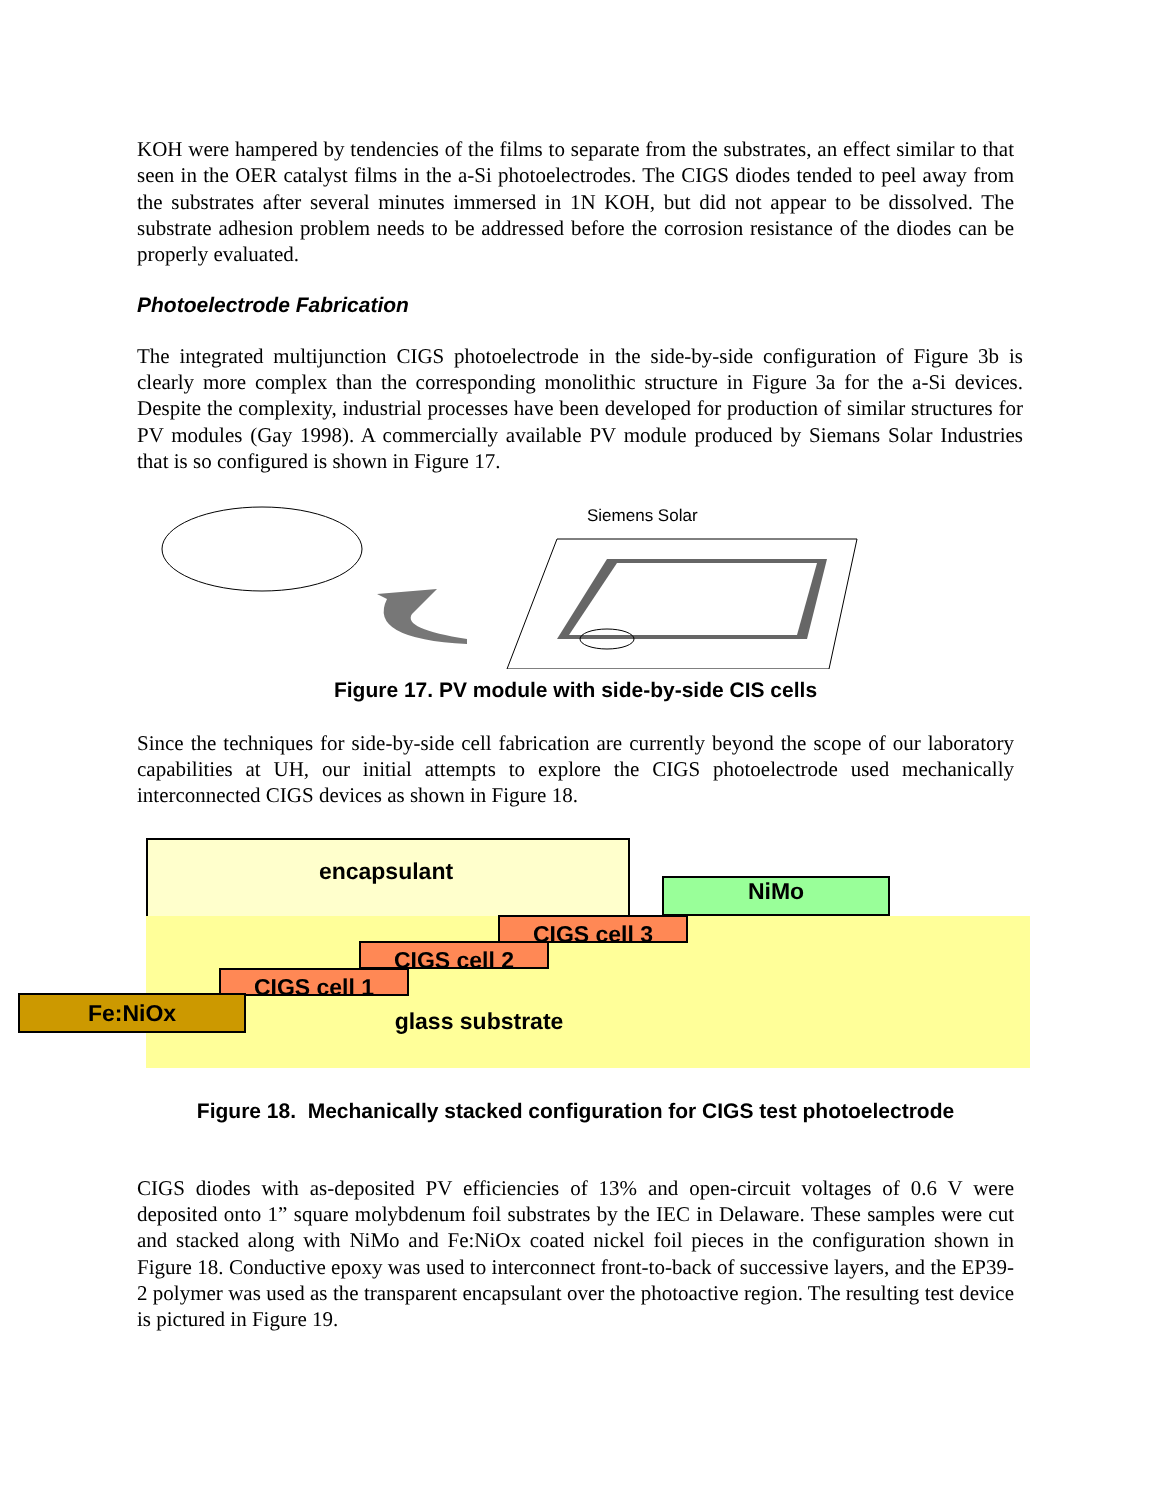KOH were hampered by tendencies of the films to separate from the substrates, an effect similar to that seen in the OER catalyst films in the a-Si photoelectrodes. The CIGS diodes tended to peel away from the substrates after several minutes immersed in 1N KOH, but did not appear to be dissolved. The substrate adhesion problem needs to be addressed before the corrosion resistance of the diodes can be properly evaluated.
Photoelectrode Fabrication
The integrated multijunction CIGS photoelectrode in the side-by-side configuration of Figure 3b is clearly more complex than the corresponding monolithic structure in Figure 3a for the a-Si devices. Despite the complexity, industrial processes have been developed for production of similar structures for PV modules (Gay 1998). A commercially available PV module produced by Siemans Solar Industries that is so configured is shown in Figure 17.
Siemens Solar
Figure 17. PV module with side-by-side CIS cells
Since the techniques for side-by-side cell fabrication are currently beyond the scope of our laboratory capabilities at UH, our initial attempts to explore the CIGS photoelectrode used mechanically interconnected CIGS devices as shown in Figure 18.
encapsulant
NiMo
CIGS cell 3
CIGS cell 2
CIGS cell 1
Fe:NiOx
glass substrate
Figure 18. Mechanically stacked configuration for CIGS test photoelectrode
CIGS diodes with as-deposited PV efficiencies of 13% and open-circuit voltages of 0.6 V were deposited onto 1” square molybdenum foil substrates by the IEC in Delaware. These samples were cut and stacked along with NiMo and Fe:NiOx coated nickel foil pieces in the configuration shown in Figure 18. Conductive epoxy was used to interconnect front-to-back of successive layers, and the EP39-2 polymer was used as the transparent encapsulant over the photoactive region. The resulting test device is pictured in Figure 19.